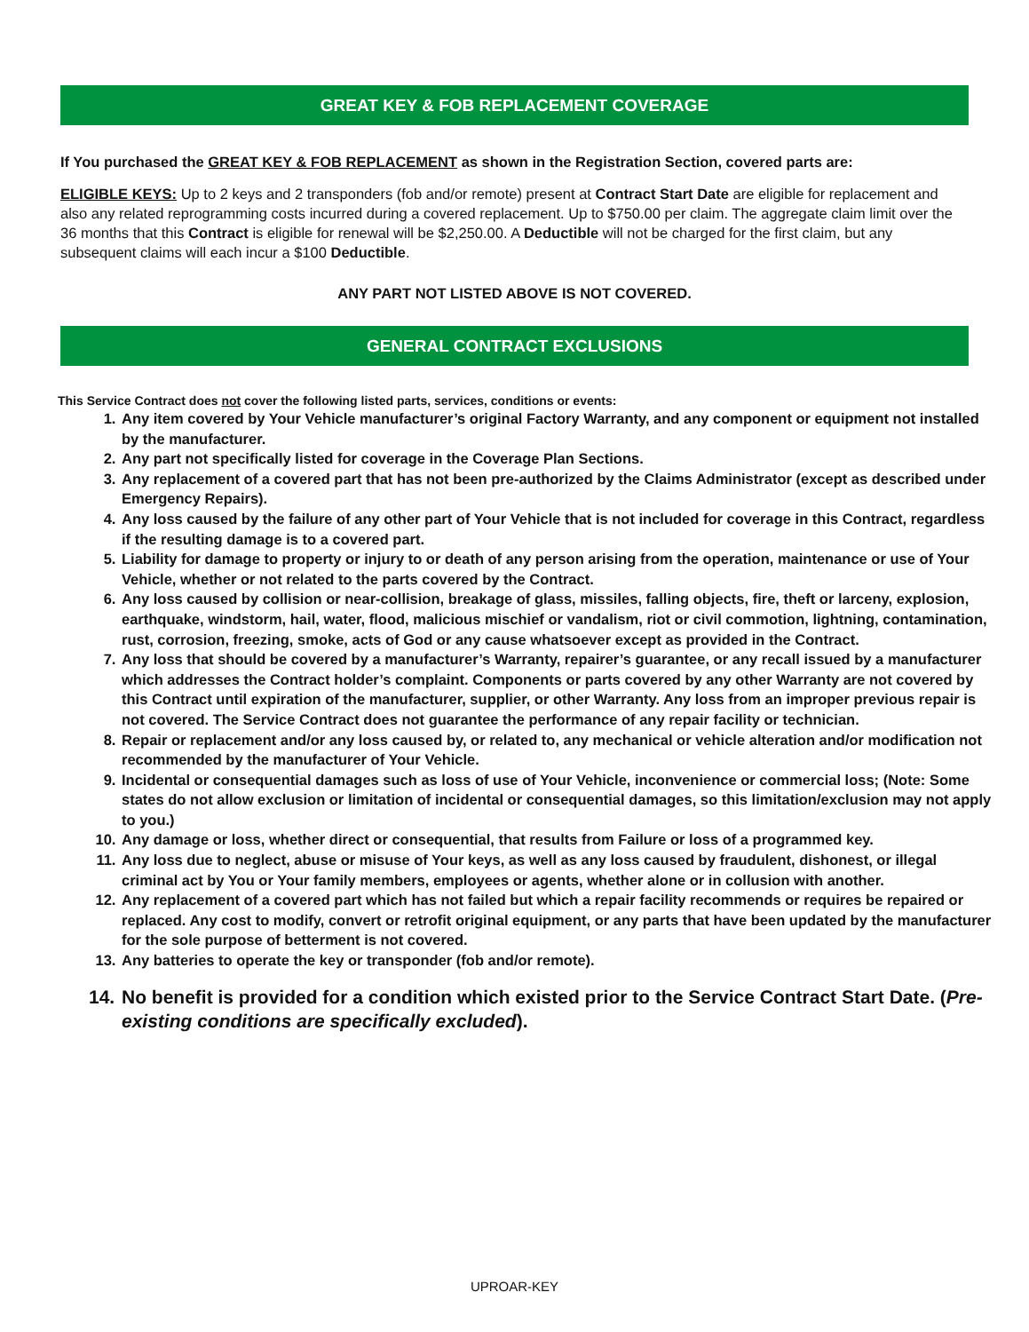GREAT KEY & FOB REPLACEMENT COVERAGE
If You purchased the GREAT KEY & FOB REPLACEMENT as shown in the Registration Section, covered parts are:
ELIGIBLE KEYS: Up to 2 keys and 2 transponders (fob and/or remote) present at Contract Start Date are eligible for replacement and also any related reprogramming costs incurred during a covered replacement. Up to $750.00 per claim. The aggregate claim limit over the 36 months that this Contract is eligible for renewal will be $2,250.00. A Deductible will not be charged for the first claim, but any subsequent claims will each incur a $100 Deductible.
ANY PART NOT LISTED ABOVE IS NOT COVERED.
GENERAL CONTRACT EXCLUSIONS
This Service Contract does not cover the following listed parts, services, conditions or events:
1. Any item covered by Your Vehicle manufacturer’s original Factory Warranty, and any component or equipment not installed by the manufacturer.
2. Any part not specifically listed for coverage in the Coverage Plan Sections.
3. Any replacement of a covered part that has not been pre-authorized by the Claims Administrator (except as described under Emergency Repairs).
4. Any loss caused by the failure of any other part of Your Vehicle that is not included for coverage in this Contract, regardless if the resulting damage is to a covered part.
5. Liability for damage to property or injury to or death of any person arising from the operation, maintenance or use of Your Vehicle, whether or not related to the parts covered by the Contract.
6. Any loss caused by collision or near-collision, breakage of glass, missiles, falling objects, fire, theft or larceny, explosion, earthquake, windstorm, hail, water, flood, malicious mischief or vandalism, riot or civil commotion, lightning, contamination, rust, corrosion, freezing, smoke, acts of God or any cause whatsoever except as provided in the Contract.
7. Any loss that should be covered by a manufacturer’s Warranty, repairer’s guarantee, or any recall issued by a manufacturer which addresses the Contract holder’s complaint. Components or parts covered by any other Warranty are not covered by this Contract until expiration of the manufacturer, supplier, or other Warranty. Any loss from an improper previous repair is not covered. The Service Contract does not guarantee the performance of any repair facility or technician.
8. Repair or replacement and/or any loss caused by, or related to, any mechanical or vehicle alteration and/or modification not recommended by the manufacturer of Your Vehicle.
9. Incidental or consequential damages such as loss of use of Your Vehicle, inconvenience or commercial loss; (Note: Some states do not allow exclusion or limitation of incidental or consequential damages, so this limitation/exclusion may not apply to you.)
10. Any damage or loss, whether direct or consequential, that results from Failure or loss of a programmed key.
11. Any loss due to neglect, abuse or misuse of Your keys, as well as any loss caused by fraudulent, dishonest, or illegal criminal act by You or Your family members, employees or agents, whether alone or in collusion with another.
12. Any replacement of a covered part which has not failed but which a repair facility recommends or requires be repaired or replaced. Any cost to modify, convert or retrofit original equipment, or any parts that have been updated by the manufacturer for the sole purpose of betterment is not covered.
13. Any batteries to operate the key or transponder (fob and/or remote).
14. No benefit is provided for a condition which existed prior to the Service Contract Start Date. (Pre-existing conditions are specifically excluded).
UPROAR-KEY